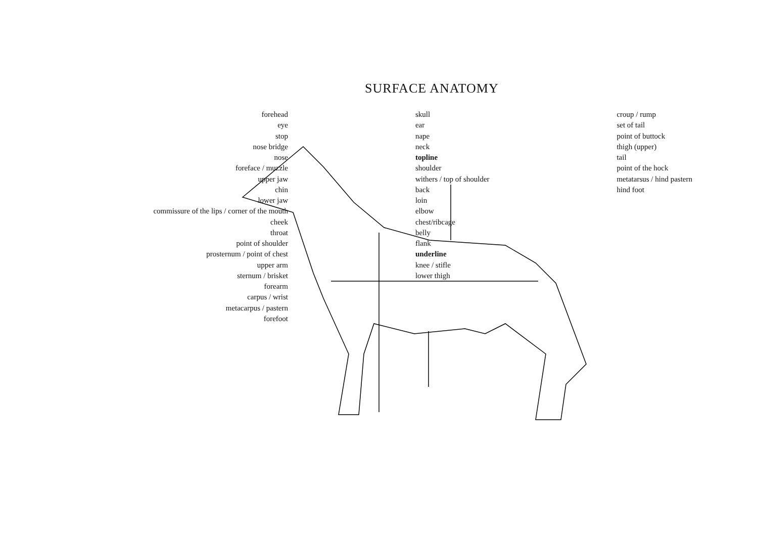SURFACE ANATOMY
forehead
eye
stop
nose bridge
nose
foreface / muzzle
upper jaw
chin
lower jaw
commissure of the lips / corner of the mouth
cheek
throat
point of shoulder
prosternum / point of chest
upper arm
sternum / brisket
forearm
carpus / wrist
metacarpus / pastern
forefoot
skull
ear
nape
neck
topline
shoulder
withers / top of shoulder
back
loin
elbow
chest/ribcage
belly
flank
underline
knee / stifle
lower thigh
croup / rump
set of tail
point of buttock
thigh (upper)
tail
point of the hock
metatarsus / hind pastern
hind foot